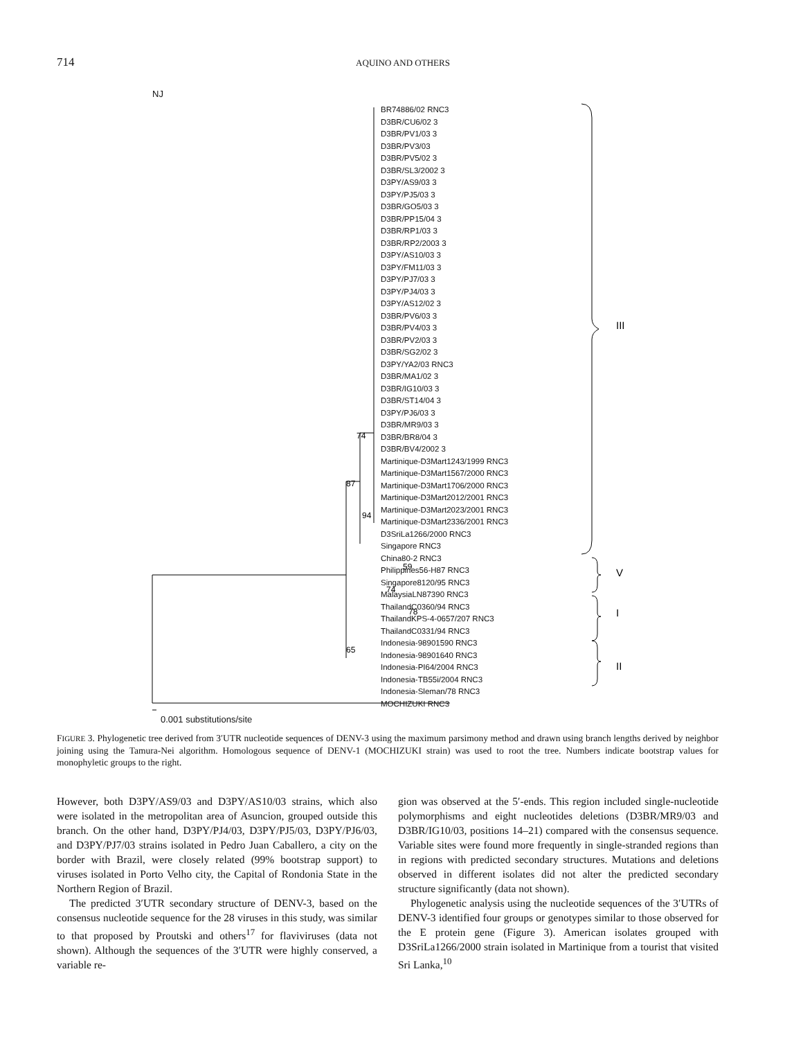714 AQUINO AND OTHERS
NJ
III
V
I
II
74
87
94
59
74
78
65
BR74886/02 RNC3
D3BR/CU6/02 3
D3BR/PV1/03 3
D3BR/PV3/03
D3BR/PV5/02 3
D3BR/SL3/2002 3
D3PY/AS9/03 3
D3PY/PJ5/03 3
D3BR/GO5/03 3
D3BR/PP15/04 3
D3BR/RP1/03 3
D3BR/RP2/2003 3
D3PY/AS10/03 3
D3PY/FM11/03 3
D3PY/PJ7/03 3
D3PY/PJ4/03 3
D3PY/AS12/02 3
D3BR/PV6/03 3
D3BR/PV4/03 3
D3BR/PV2/03 3
D3BR/SG2/02 3
D3PY/YA2/03 RNC3
D3BR/MA1/02 3
D3BR/IG10/03 3
D3BR/ST14/04 3
D3PY/PJ6/03 3
D3BR/MR9/03 3
D3BR/BR8/04 3
D3BR/BV4/2002 3
Martinique-D3Mart1243/1999 RNC3
Martinique-D3Mart1567/2000 RNC3
Martinique-D3Mart1706/2000 RNC3
Martinique-D3Mart2012/2001 RNC3
Martinique-D3Mart2023/2001 RNC3
Martinique-D3Mart2336/2001 RNC3
D3SriLa1266/2000 RNC3
Singapore RNC3
China80-2 RNC3
Philippines56-H87 RNC3
Singapore8120/95 RNC3
MalaysiaLN87390 RNC3
ThailandC0360/94 RNC3
ThailandKPS-4-0657/207 RNC3
ThailandC0331/94 RNC3
Indonesia-98901590 RNC3
Indonesia-98901640 RNC3
Indonesia-PI64/2004 RNC3
Indonesia-TB55i/2004 RNC3
Indonesia-Sleman/78 RNC3
MOCHIZUKI RNC3
0.001 substitutions/site
FIGURE 3. Phylogenetic tree derived from 3′UTR nucleotide sequences of DENV-3 using the maximum parsimony method and drawn using branch lengths derived by neighbor joining using the Tamura-Nei algorithm. Homologous sequence of DENV-1 (MOCHIZUKI strain) was used to root the tree. Numbers indicate bootstrap values for monophyletic groups to the right.
However, both D3PY/AS9/03 and D3PY/AS10/03 strains, which also were isolated in the metropolitan area of Asuncion, grouped outside this branch. On the other hand, D3PY/PJ4/03, D3PY/PJ5/03, D3PY/PJ6/03, and D3PY/PJ7/03 strains isolated in Pedro Juan Caballero, a city on the border with Brazil, were closely related (99% bootstrap support) to viruses isolated in Porto Velho city, the Capital of Rondonia State in the Northern Region of Brazil.
The predicted 3′UTR secondary structure of DENV-3, based on the consensus nucleotide sequence for the 28 viruses in this study, was similar to that proposed by Proutski and others<sup>17</sup> for flaviviruses (data not shown). Although the sequences of the 3′UTR were highly conserved, a variable re-
gion was observed at the 5′-ends. This region included single-nucleotide polymorphisms and eight nucleotides deletions (D3BR/MR9/03 and D3BR/IG10/03, positions 14–21) compared with the consensus sequence. Variable sites were found more frequently in single-stranded regions than in regions with predicted secondary structures. Mutations and deletions observed in different isolates did not alter the predicted secondary structure significantly (data not shown).
Phylogenetic analysis using the nucleotide sequences of the 3′UTRs of DENV-3 identified four groups or genotypes similar to those observed for the E protein gene (Figure 3). American isolates grouped with D3SriLa1266/2000 strain isolated in Martinique from a tourist that visited Sri Lanka,<sup>10</sup>